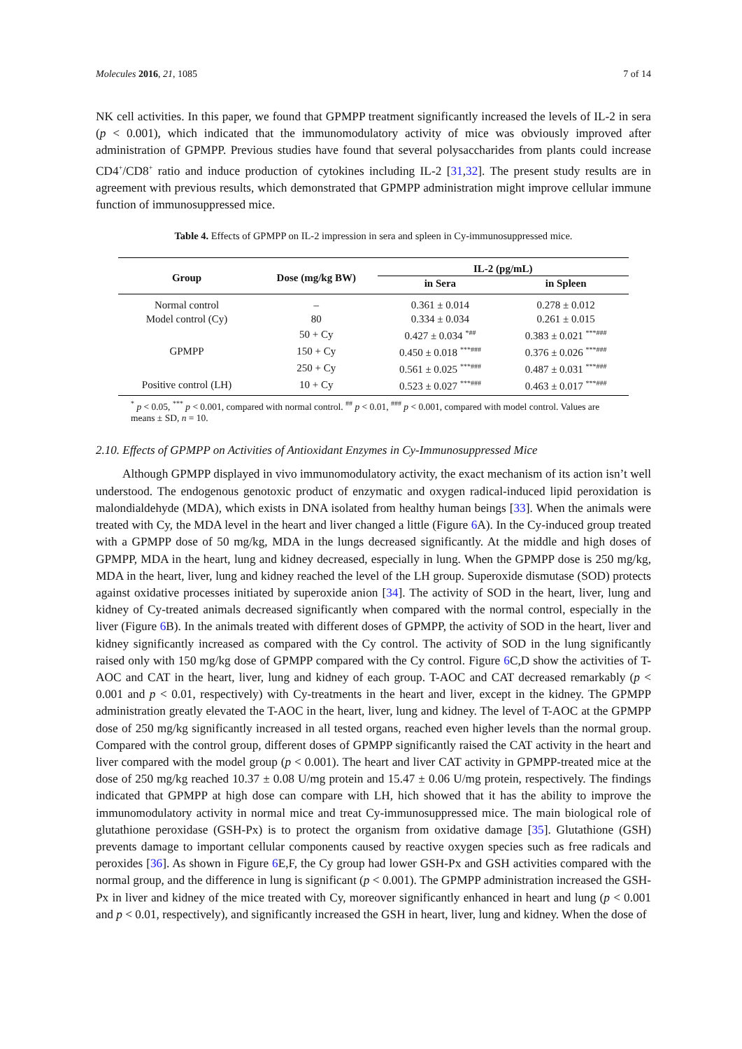Molecules 2016, 21, 1085 7 of 14
NK cell activities. In this paper, we found that GPMPP treatment significantly increased the levels of IL-2 in sera (p < 0.001), which indicated that the immunomodulatory activity of mice was obviously improved after administration of GPMPP. Previous studies have found that several polysaccharides from plants could increase CD4<sup>+</sup>/CD8<sup>+</sup> ratio and induce production of cytokines including IL-2 [31,32]. The present study results are in agreement with previous results, which demonstrated that GPMPP administration might improve cellular immune function of immunosuppressed mice.
Table 4. Effects of GPMPP on IL-2 impression in sera and spleen in Cy-immunosuppressed mice.
| Group | Dose (mg/kg BW) | IL-2 (pg/mL) | |
| --- | --- | --- | --- |
| | | in Sera | in Spleen |
| Normal control | – | 0.361 ± 0.014 | 0.278 ± 0.012 |
| Model control (Cy) | 80 | 0.334 ± 0.034 | 0.261 ± 0.015 |
| GPMPP | 50 + Cy | 0.427 ± 0.034 <sup>*##</sup> | 0.383 ± 0.021 <sup>***###</sup> |
| | 150 + Cy | 0.450 ± 0.018 <sup>***###</sup> | 0.376 ± 0.026 <sup>***###</sup> |
| | 250 + Cy | 0.561 ± 0.025 <sup>***###</sup> | 0.487 ± 0.031 <sup>***###</sup> |
| Positive control (LH) | 10 + Cy | 0.523 ± 0.027 <sup>***###</sup> | 0.463 ± 0.017 <sup>***###</sup> |
<sup>*</sup> p < 0.05, <sup>***</sup> p < 0.001, compared with normal control. <sup>##</sup> p < 0.01, <sup>###</sup> p < 0.001, compared with model control. Values are means ± SD, n = 10.
2.10. Effects of GPMPP on Activities of Antioxidant Enzymes in Cy-Immunosuppressed Mice
Although GPMPP displayed in vivo immunomodulatory activity, the exact mechanism of its action isn’t well understood. The endogenous genotoxic product of enzymatic and oxygen radical-induced lipid peroxidation is malondialdehyde (MDA), which exists in DNA isolated from healthy human beings [33]. When the animals were treated with Cy, the MDA level in the heart and liver changed a little (Figure 6 A). In the Cy-induced group treated with a GPMPP dose of 50 mg/kg, MDA in the lungs decreased significantly. At the middle and high doses of GPMPP, MDA in the heart, lung and kidney decreased, especially in lung. When the GPMPP dose is 250 mg/kg, MDA in the heart, liver, lung and kidney reached the level of the LH group. Superoxide dismutase (SOD) protects against oxidative processes initiated by superoxide anion [34]. The activity of SOD in the heart, liver, lung and kidney of Cy-treated animals decreased significantly when compared with the normal control, especially in the liver (Figure 6 B). In the animals treated with different doses of GPMPP, the activity of SOD in the heart, liver and kidney significantly increased as compared with the Cy control. The activity of SOD in the lung significantly raised only with 150 mg/kg dose of GPMPP compared with the Cy control. Figure 6 C,D show the activities of T-AOC and CAT in the heart, liver, lung and kidney of each group. T-AOC and CAT decreased remarkably (p < 0.001 and p < 0.01, respectively) with Cy-treatments in the heart and liver, except in the kidney. The GPMPP administration greatly elevated the T-AOC in the heart, liver, lung and kidney. The level of T-AOC at the GPMPP dose of 250 mg/kg significantly increased in all tested organs, reached even higher levels than the normal group. Compared with the control group, different doses of GPMPP significantly raised the CAT activity in the heart and liver compared with the model group (p < 0.001). The heart and liver CAT activity in GPMPP-treated mice at the dose of 250 mg/kg reached 10.37 ± 0.08 U/mg protein and 15.47 ± 0.06 U/mg protein, respectively. The findings indicated that GPMPP at high dose can compare with LH, hich showed that it has the ability to improve the immunomodulatory activity in normal mice and treat Cy-immunosuppressed mice. The main biological role of glutathione peroxidase (GSH-Px) is to protect the organism from oxidative damage [35]. Glutathione (GSH) prevents damage to important cellular components caused by reactive oxygen species such as free radicals and peroxides [36]. As shown in Figure 6 E,F, the Cy group had lower GSH-Px and GSH activities compared with the normal group, and the difference in lung is significant (p < 0.001). The GPMPP administration increased the GSH-Px in liver and kidney of the mice treated with Cy, moreover significantly enhanced in heart and lung (p < 0.001 and p < 0.01, respectively), and significantly increased the GSH in heart, liver, lung and kidney. When the dose of